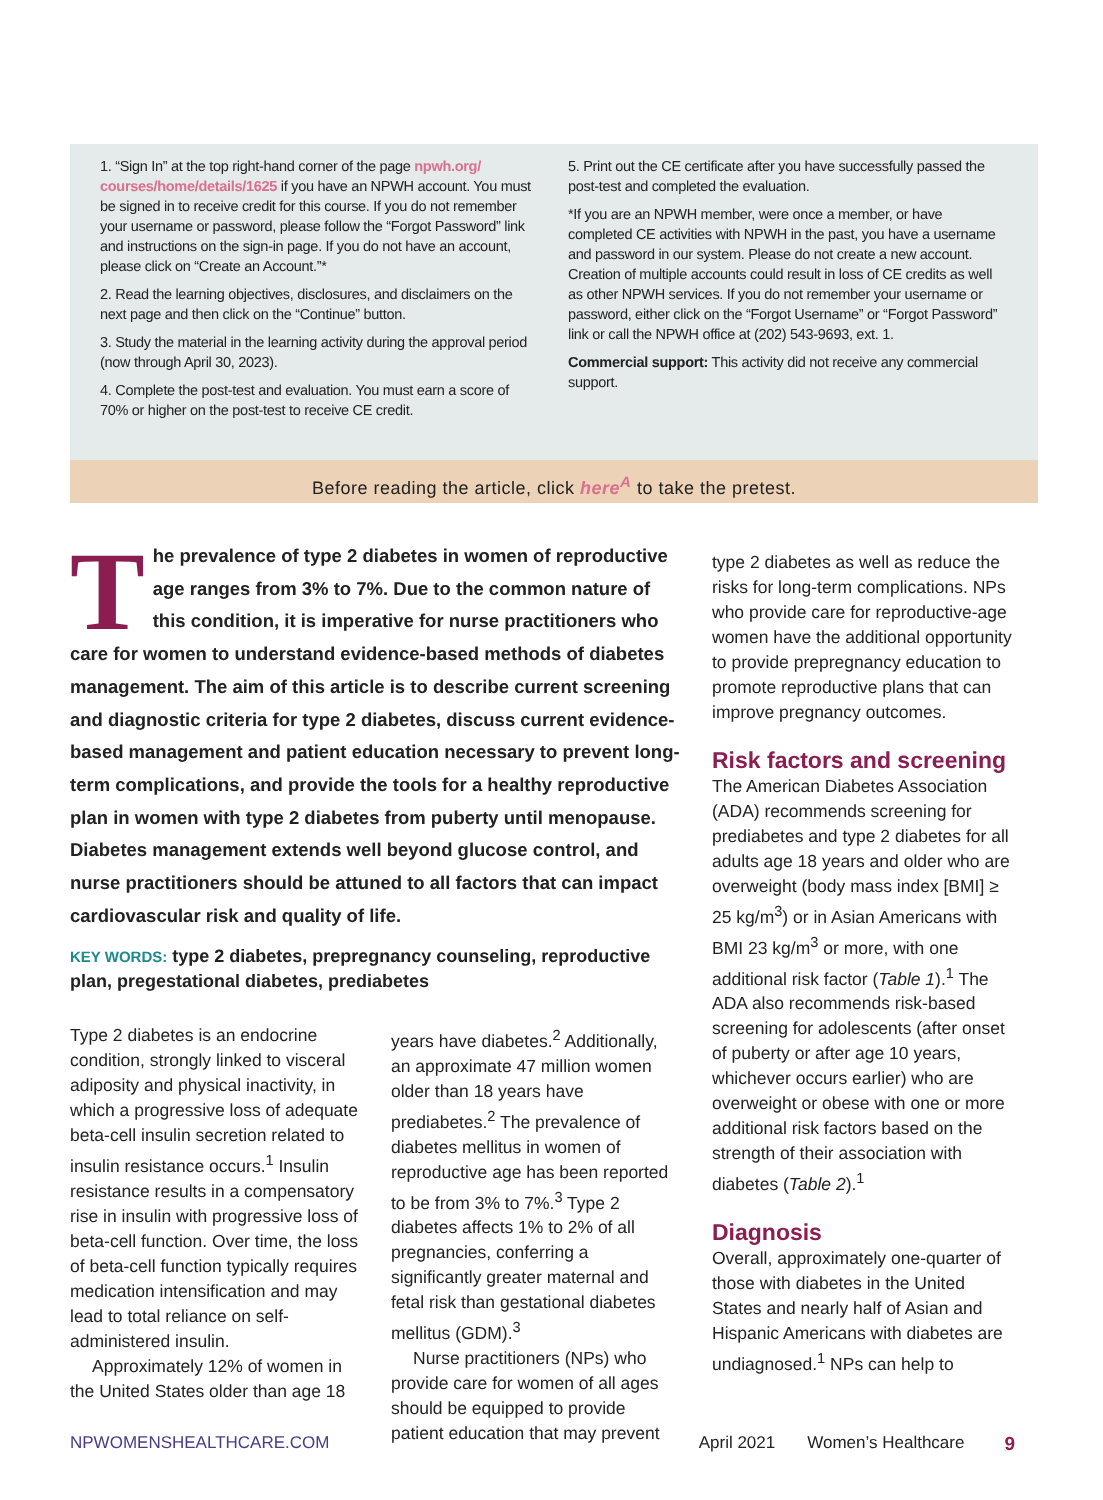1. “Sign In” at the top right-hand corner of the page npwh.org/ courses/home/details/1625 if you have an NPWH account. You must be signed in to receive credit for this course. If you do not remember your username or password, please follow the “Forgot Password” link and instructions on the sign-in page. If you do not have an account, please click on “Create an Account.”*
2. Read the learning objectives, disclosures, and disclaimers on the next page and then click on the “Continue” button.
3. Study the material in the learning activity during the approval period (now through April 30, 2023).
4. Complete the post-test and evaluation. You must earn a score of 70% or higher on the post-test to receive CE credit.
5. Print out the CE certificate after you have successfully passed the post-test and completed the evaluation.
*If you are an NPWH member, were once a member, or have completed CE activities with NPWH in the past, you have a username and password in our system. Please do not create a new account. Creation of multiple accounts could result in loss of CE credits as well as other NPWH services. If you do not remember your username or password, either click on the “Forgot Username” or “Forgot Password” link or call the NPWH office at (202) 543-9693, ext. 1.
Commercial support: This activity did not receive any commercial support.
Before reading the article, click here<sup>A</sup> to take the pretest.
The prevalence of type 2 diabetes in women of reproductive age ranges from 3% to 7%. Due to the common nature of this condition, it is imperative for nurse practitioners who care for women to understand evidence-based methods of diabetes management. The aim of this article is to describe current screening and diagnostic criteria for type 2 diabetes, discuss current evidence-based management and patient education necessary to prevent long-term complications, and provide the tools for a healthy reproductive plan in women with type 2 diabetes from puberty until menopause. Diabetes management extends well beyond glucose control, and nurse practitioners should be attuned to all factors that can impact cardiovascular risk and quality of life.
KEY WORDS: type 2 diabetes, prepregnancy counseling, reproductive plan, pregestational diabetes, prediabetes
Type 2 diabetes is an endocrine condition, strongly linked to visceral adiposity and physical inactivity, in which a progressive loss of adequate beta-cell insulin secretion related to insulin resistance occurs.<sup>1</sup> Insulin resistance results in a compensatory rise in insulin with progressive loss of beta-cell function. Over time, the loss of beta-cell function typically requires medication intensification and may lead to total reliance on self-administered insulin.
Approximately 12% of women in the United States older than age 18
years have diabetes.<sup>2</sup> Additionally, an approximate 47 million women older than 18 years have prediabetes.<sup>2</sup> The prevalence of diabetes mellitus in women of reproductive age has been reported to be from 3% to 7%.<sup>3</sup> Type 2 diabetes affects 1% to 2% of all pregnancies, conferring a significantly greater maternal and fetal risk than gestational diabetes mellitus (GDM).<sup>3</sup>
Nurse practitioners (NPs) who provide care for women of all ages should be equipped to provide patient education that may prevent
type 2 diabetes as well as reduce the risks for long-term complications. NPs who provide care for reproductive-age women have the additional opportunity to provide prepregnancy education to promote reproductive plans that can improve pregnancy outcomes.
Risk factors and screening
The American Diabetes Association (ADA) recommends screening for prediabetes and type 2 diabetes for all adults age 18 years and older who are overweight (body mass index [BMI] ≥ 25 kg/m<sup>3</sup>) or in Asian Americans with BMI 23 kg/m<sup>3</sup> or more, with one additional risk factor (Table 1).<sup>1</sup> The ADA also recommends risk-based screening for adolescents (after onset of puberty or after age 10 years, whichever occurs earlier) who are overweight or obese with one or more additional risk factors based on the strength of their association with diabetes (Table 2).<sup>1</sup>
Diagnosis
Overall, approximately one-quarter of those with diabetes in the United States and nearly half of Asian and Hispanic Americans with diabetes are undiagnosed.<sup>1</sup> NPs can help to
NPWOMENSHEALTHCARE.COM April 2021 Women’s Healthcare 9